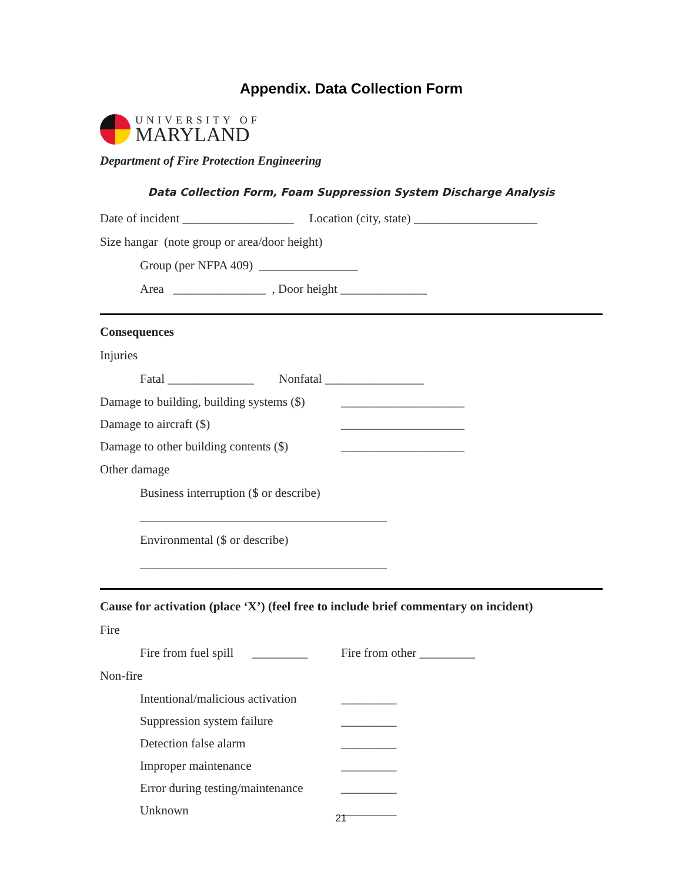Appendix. Data Collection Form
UNIVERSITY OF
MARYLAND
Department of Fire Protection Engineering
Data Collection Form, Foam Suppression System Discharge Analysis
Date of incident __________________ Location (city, state) ____________________
Size hangar (note group or area/door height)
Group (per NFPA 409) ________________
Area _______________ , Door height ______________
Consequences
Injuries
Fatal ______________ Nonfatal ________________
Damage to building, building systems ($) ____________________
Damage to aircraft ($) ____________________
Damage to other building contents ($) ____________________
Other damage
Business interruption ($ or describe)
________________________________________
Environmental ($ or describe)
________________________________________
Cause for activation (place ‘X’) (feel free to include brief commentary on incident)
Fire
Fire from fuel spill _________ Fire from other _________
Non-fire
Intentional/malicious activation _________
Suppression system failure _________
Detection false alarm _________
Improper maintenance _________
Error during testing/maintenance _________
Unknown _________
21